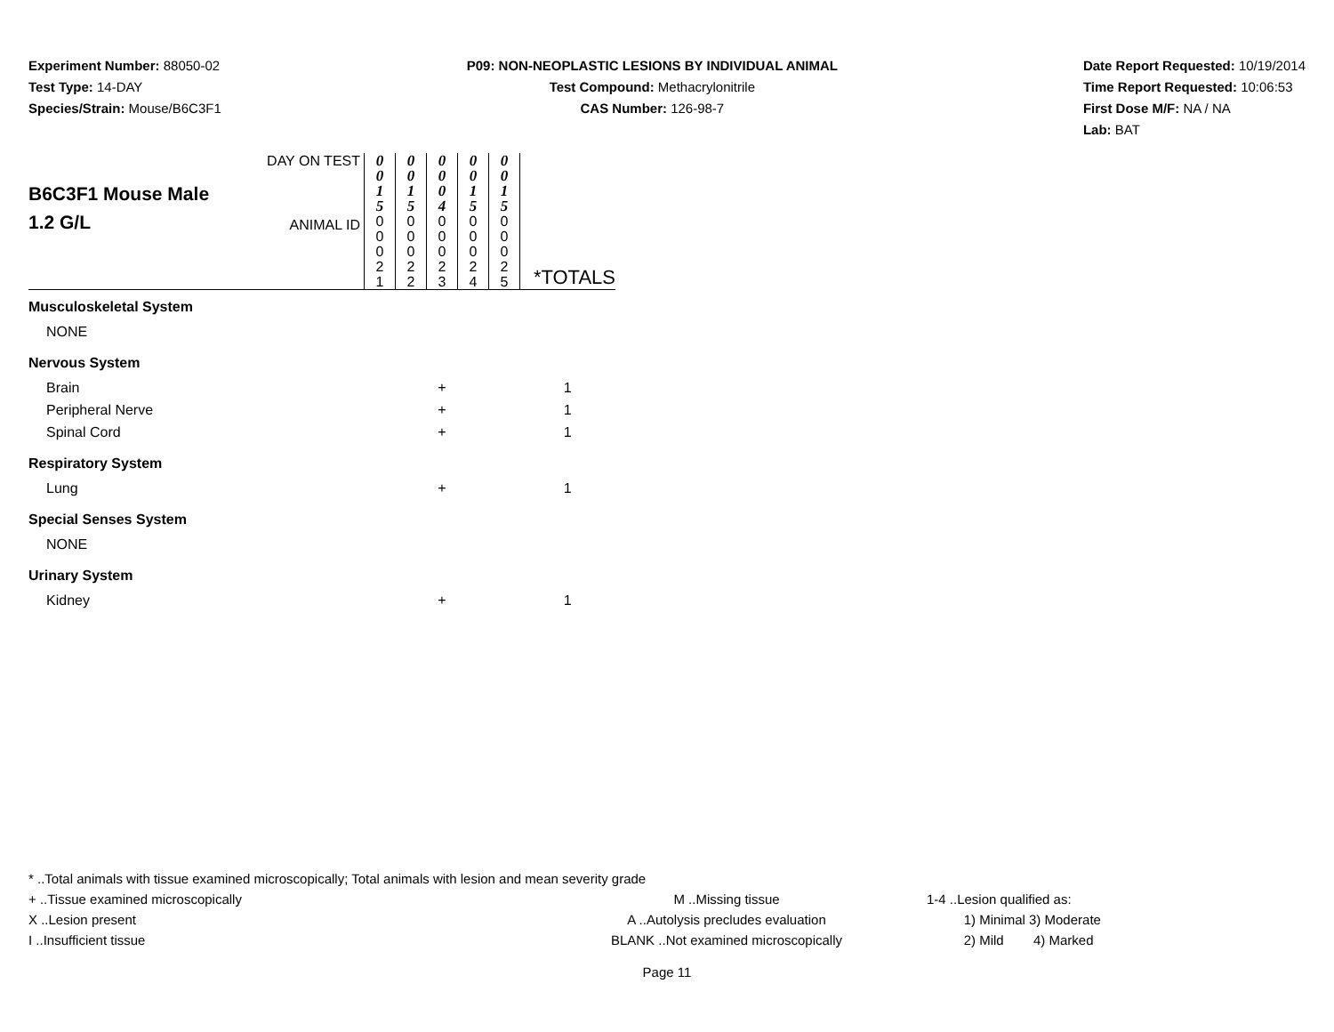Experiment Number: 88050-02
Test Type: 14-DAY
Species/Strain: Mouse/B6C3F1
P09: NON-NEOPLASTIC LESIONS BY INDIVIDUAL ANIMAL
Test Compound: Methacrylonitrile
CAS Number: 126-98-7
Date Report Requested: 10/19/2014
Time Report Requested: 10:06:53
First Dose M/F: NA / NA
Lab: BAT
| B6C3F1 Mouse Male 1.2 G/L | DAY ON TEST ANIMAL ID | 0 0 1 5 0 0 0 2 1 | 0 0 1 5 0 0 0 2 2 | 0 0 0 4 0 0 0 2 3 | 0 0 1 5 0 0 0 2 4 | 0 0 1 5 0 0 0 2 5 | *TOTALS |
| Musculoskeletal System | | | | | | | |
| NONE | | | | | | | |
| Nervous System | | | | | | | |
| Brain | | | | + | | | 1 |
| Peripheral Nerve | | | | + | | | 1 |
| Spinal Cord | | | | + | | | 1 |
| Respiratory System | | | | | | | |
| Lung | | | | + | | | 1 |
| Special Senses System | | | | | | | |
| NONE | | | | | | | |
| Urinary System | | | | | | | |
| Kidney | | | | + | | | 1 |
* ..Total animals with tissue examined microscopically; Total animals with lesion and mean severity grade
+ ..Tissue examined microscopically M ..Missing tissue 1-4 ..Lesion qualified as:
X ..Lesion present A ..Autolysis precludes evaluation 1) Minimal 3) Moderate
I ..Insufficient tissue BLANK ..Not examined microscopically 2) Mild 4) Marked
Page 11